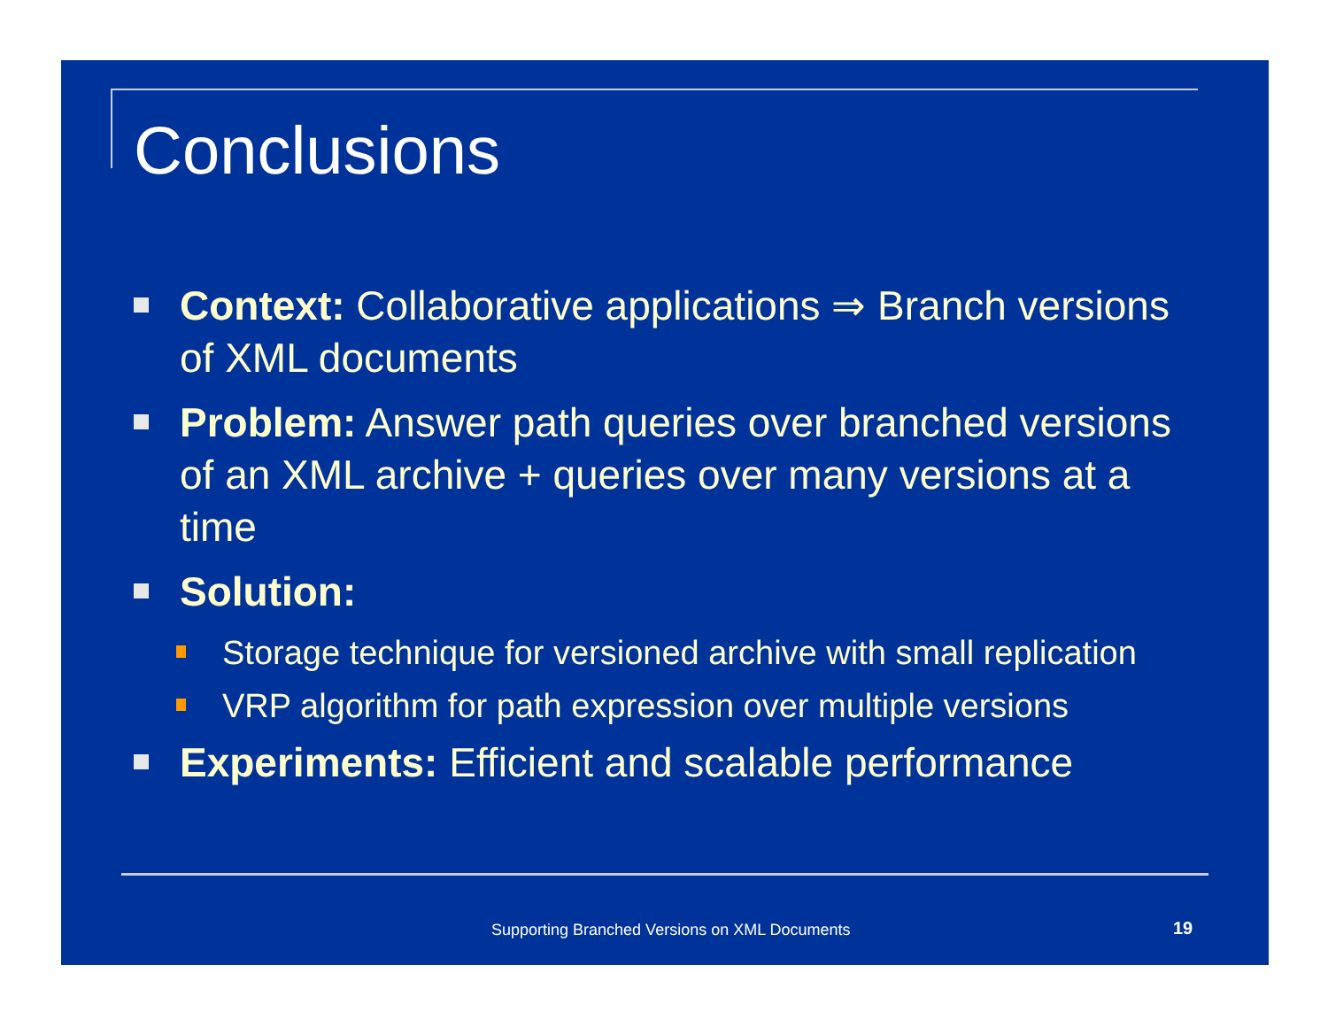Conclusions
Context: Collaborative applications ⇒ Branch versions of XML documents
Problem: Answer path queries over branched versions of an XML archive + queries over many versions at a time
Solution:
Storage technique for versioned archive with small replication
VRP algorithm for path expression over multiple versions
Experiments: Efficient and scalable performance
Supporting Branched Versions on XML Documents 19